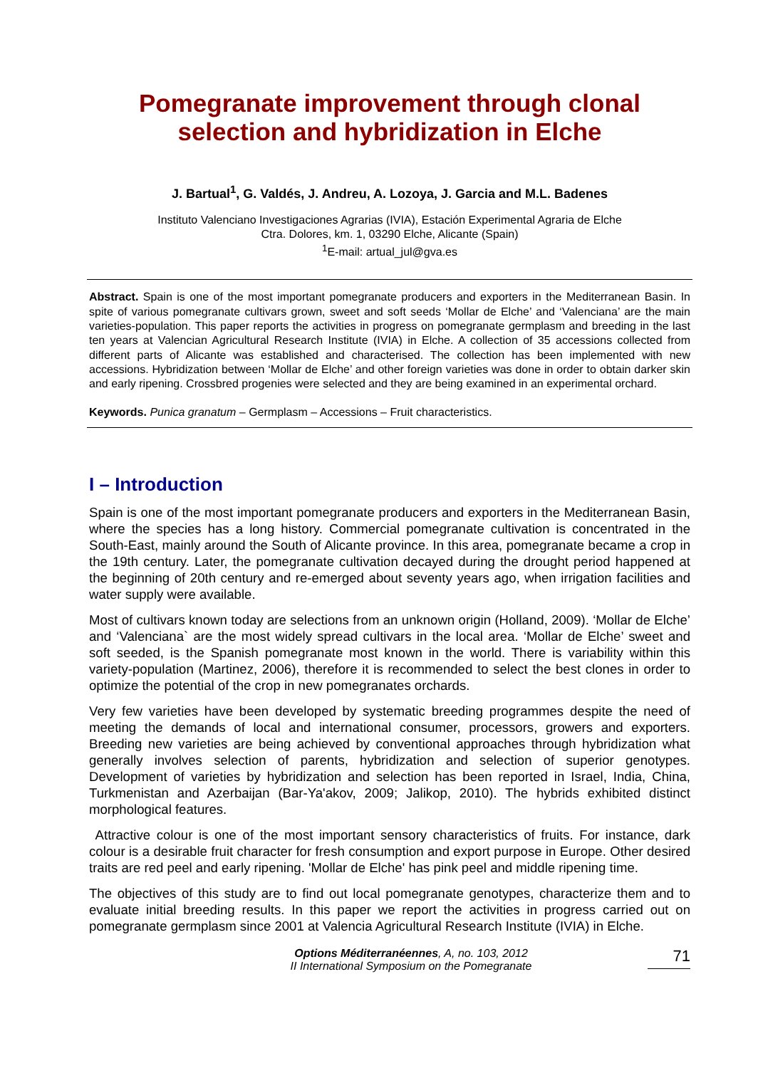Pomegranate improvement through clonal selection and hybridization in Elche
J. Bartual<sup>1</sup>, G. Valdés, J. Andreu, A. Lozoya, J. Garcia and M.L. Badenes
Instituto Valenciano Investigaciones Agrarias (IVIA), Estación Experimental Agraria de Elche
Ctra. Dolores, km. 1, 03290 Elche, Alicante (Spain)
<sup>1</sup> E-mail: artual_jul@gva.es
Abstract. Spain is one of the most important pomegranate producers and exporters in the Mediterranean Basin. In spite of various pomegranate cultivars grown, sweet and soft seeds ‘Mollar de Elche’ and ‘Valenciana’ are the main varieties-population. This paper reports the activities in progress on pomegranate germplasm and breeding in the last ten years at Valencian Agricultural Research Institute (IVIA) in Elche. A collection of 35 accessions collected from different parts of Alicante was established and characterised. The collection has been implemented with new accessions. Hybridization between ‘Mollar de Elche’ and other foreign varieties was done in order to obtain darker skin and early ripening. Crossbred progenies were selected and they are being examined in an experimental orchard.
Keywords. Punica granatum – Germplasm – Accessions – Fruit characteristics.
I – Introduction
Spain is one of the most important pomegranate producers and exporters in the Mediterranean Basin, where the species has a long history. Commercial pomegranate cultivation is concentrated in the South-East, mainly around the South of Alicante province. In this area, pomegranate became a crop in the 19th century. Later, the pomegranate cultivation decayed during the drought period happened at the beginning of 20th century and re-emerged about seventy years ago, when irrigation facilities and water supply were available.
Most of cultivars known today are selections from an unknown origin (Holland, 2009). ‘Mollar de Elche’ and ‘Valenciana` are the most widely spread cultivars in the local area. ‘Mollar de Elche’ sweet and soft seeded, is the Spanish pomegranate most known in the world. There is variability within this variety-population (Martinez, 2006), therefore it is recommended to select the best clones in order to optimize the potential of the crop in new pomegranates orchards.
Very few varieties have been developed by systematic breeding programmes despite the need of meeting the demands of local and international consumer, processors, growers and exporters. Breeding new varieties are being achieved by conventional approaches through hybridization what generally involves selection of parents, hybridization and selection of superior genotypes. Development of varieties by hybridization and selection has been reported in Israel, India, China, Turkmenistan and Azerbaijan (Bar-Ya'akov, 2009; Jalikop, 2010). The hybrids exhibited distinct morphological features.
Attractive colour is one of the most important sensory characteristics of fruits. For instance, dark colour is a desirable fruit character for fresh consumption and export purpose in Europe. Other desired traits are red peel and early ripening. 'Mollar de Elche' has pink peel and middle ripening time.
The objectives of this study are to find out local pomegranate genotypes, characterize them and to evaluate initial breeding results. In this paper we report the activities in progress carried out on pomegranate germplasm since 2001 at Valencia Agricultural Research Institute (IVIA) in Elche.
Options Méditerranéennes, A, no. 103, 2012
II International Symposium on the Pomegranate
71